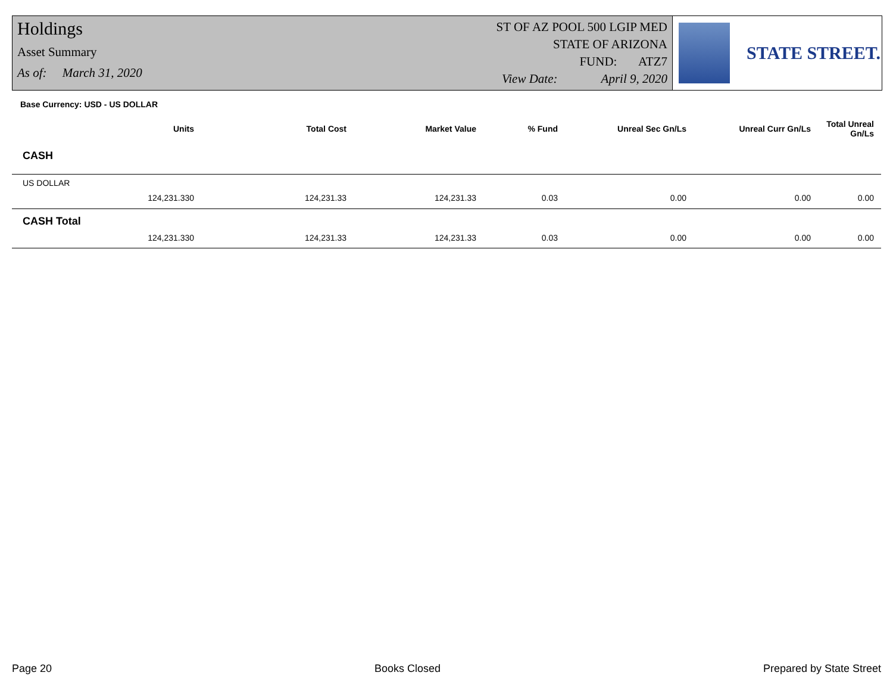Holdings
Asset Summary
As of: March 31, 2020
ST OF AZ POOL 500 LGIP MED
STATE OF ARIZONA
FUND: ATZ7
View Date: April 9, 2020
STATE STREET.
Base Currency: USD - US DOLLAR
| Units | Total Cost | Market Value | % Fund | Unreal Sec Gn/Ls | Unreal Curr Gn/Ls | Total Unreal Gn/Ls |
| --- | --- | --- | --- | --- | --- | --- |
| CASH | | | | | | |
| US DOLLAR | | | | | | |
| 124,231.330 | 124,231.33 | 124,231.33 | 0.03 | 0.00 | 0.00 | 0.00 |
| CASH Total | | | | | | |
| 124,231.330 | 124,231.33 | 124,231.33 | 0.03 | 0.00 | 0.00 | 0.00 |
Page 20 Books Closed Prepared by State Street